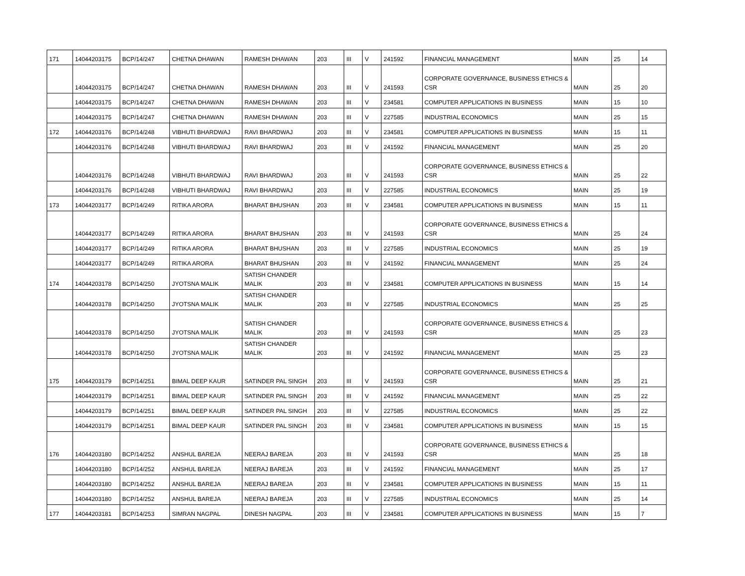| 171 | 14044203175 | BCP/14/247 | CHETNA DHAWAN | RAMESH DHAWAN | 203 | III | V | 241592 | FINANCIAL MANAGEMENT | MAIN | 25 | 14 |
| | 14044203175 | BCP/14/247 | CHETNA DHAWAN | RAMESH DHAWAN | 203 | III | V | 241593 | CORPORATE GOVERNANCE, BUSINESS ETHICS & CSR | MAIN | 25 | 20 |
| | 14044203175 | BCP/14/247 | CHETNA DHAWAN | RAMESH DHAWAN | 203 | III | V | 234581 | COMPUTER APPLICATIONS IN BUSINESS | MAIN | 15 | 10 |
| | 14044203175 | BCP/14/247 | CHETNA DHAWAN | RAMESH DHAWAN | 203 | III | V | 227585 | INDUSTRIAL ECONOMICS | MAIN | 25 | 15 |
| 172 | 14044203176 | BCP/14/248 | VIBHUTI BHARDWAJ | RAVI BHARDWAJ | 203 | III | V | 234581 | COMPUTER APPLICATIONS IN BUSINESS | MAIN | 15 | 11 |
| | 14044203176 | BCP/14/248 | VIBHUTI BHARDWAJ | RAVI BHARDWAJ | 203 | III | V | 241592 | FINANCIAL MANAGEMENT | MAIN | 25 | 20 |
| | 14044203176 | BCP/14/248 | VIBHUTI BHARDWAJ | RAVI BHARDWAJ | 203 | III | V | 241593 | CORPORATE GOVERNANCE, BUSINESS ETHICS & CSR | MAIN | 25 | 22 |
| | 14044203176 | BCP/14/248 | VIBHUTI BHARDWAJ | RAVI BHARDWAJ | 203 | III | V | 227585 | INDUSTRIAL ECONOMICS | MAIN | 25 | 19 |
| 173 | 14044203177 | BCP/14/249 | RITIKA ARORA | BHARAT BHUSHAN | 203 | III | V | 234581 | COMPUTER APPLICATIONS IN BUSINESS | MAIN | 15 | 11 |
| | 14044203177 | BCP/14/249 | RITIKA ARORA | BHARAT BHUSHAN | 203 | III | V | 241593 | CORPORATE GOVERNANCE, BUSINESS ETHICS & CSR | MAIN | 25 | 24 |
| | 14044203177 | BCP/14/249 | RITIKA ARORA | BHARAT BHUSHAN | 203 | III | V | 227585 | INDUSTRIAL ECONOMICS | MAIN | 25 | 19 |
| | 14044203177 | BCP/14/249 | RITIKA ARORA | BHARAT BHUSHAN | 203 | III | V | 241592 | FINANCIAL MANAGEMENT | MAIN | 25 | 24 |
| 174 | 14044203178 | BCP/14/250 | JYOTSNA MALIK | SATISH CHANDER MALIK | 203 | III | V | 234581 | COMPUTER APPLICATIONS IN BUSINESS | MAIN | 15 | 14 |
| | 14044203178 | BCP/14/250 | JYOTSNA MALIK | SATISH CHANDER MALIK | 203 | III | V | 227585 | INDUSTRIAL ECONOMICS | MAIN | 25 | 25 |
| | 14044203178 | BCP/14/250 | JYOTSNA MALIK | SATISH CHANDER MALIK | 203 | III | V | 241593 | CORPORATE GOVERNANCE, BUSINESS ETHICS & CSR | MAIN | 25 | 23 |
| | 14044203178 | BCP/14/250 | JYOTSNA MALIK | SATISH CHANDER MALIK | 203 | III | V | 241592 | FINANCIAL MANAGEMENT | MAIN | 25 | 23 |
| 175 | 14044203179 | BCP/14/251 | BIMAL DEEP KAUR | SATINDER PAL SINGH | 203 | III | V | 241593 | CORPORATE GOVERNANCE, BUSINESS ETHICS & CSR | MAIN | 25 | 21 |
| | 14044203179 | BCP/14/251 | BIMAL DEEP KAUR | SATINDER PAL SINGH | 203 | III | V | 241592 | FINANCIAL MANAGEMENT | MAIN | 25 | 22 |
| | 14044203179 | BCP/14/251 | BIMAL DEEP KAUR | SATINDER PAL SINGH | 203 | III | V | 227585 | INDUSTRIAL ECONOMICS | MAIN | 25 | 22 |
| | 14044203179 | BCP/14/251 | BIMAL DEEP KAUR | SATINDER PAL SINGH | 203 | III | V | 234581 | COMPUTER APPLICATIONS IN BUSINESS | MAIN | 15 | 15 |
| 176 | 14044203180 | BCP/14/252 | ANSHUL BAREJA | NEERAJ BAREJA | 203 | III | V | 241593 | CORPORATE GOVERNANCE, BUSINESS ETHICS & CSR | MAIN | 25 | 18 |
| | 14044203180 | BCP/14/252 | ANSHUL BAREJA | NEERAJ BAREJA | 203 | III | V | 241592 | FINANCIAL MANAGEMENT | MAIN | 25 | 17 |
| | 14044203180 | BCP/14/252 | ANSHUL BAREJA | NEERAJ BAREJA | 203 | III | V | 234581 | COMPUTER APPLICATIONS IN BUSINESS | MAIN | 15 | 11 |
| | 14044203180 | BCP/14/252 | ANSHUL BAREJA | NEERAJ BAREJA | 203 | III | V | 227585 | INDUSTRIAL ECONOMICS | MAIN | 25 | 14 |
| 177 | 14044203181 | BCP/14/253 | SIMRAN NAGPAL | DINESH NAGPAL | 203 | III | V | 234581 | COMPUTER APPLICATIONS IN BUSINESS | MAIN | 15 | 7 |